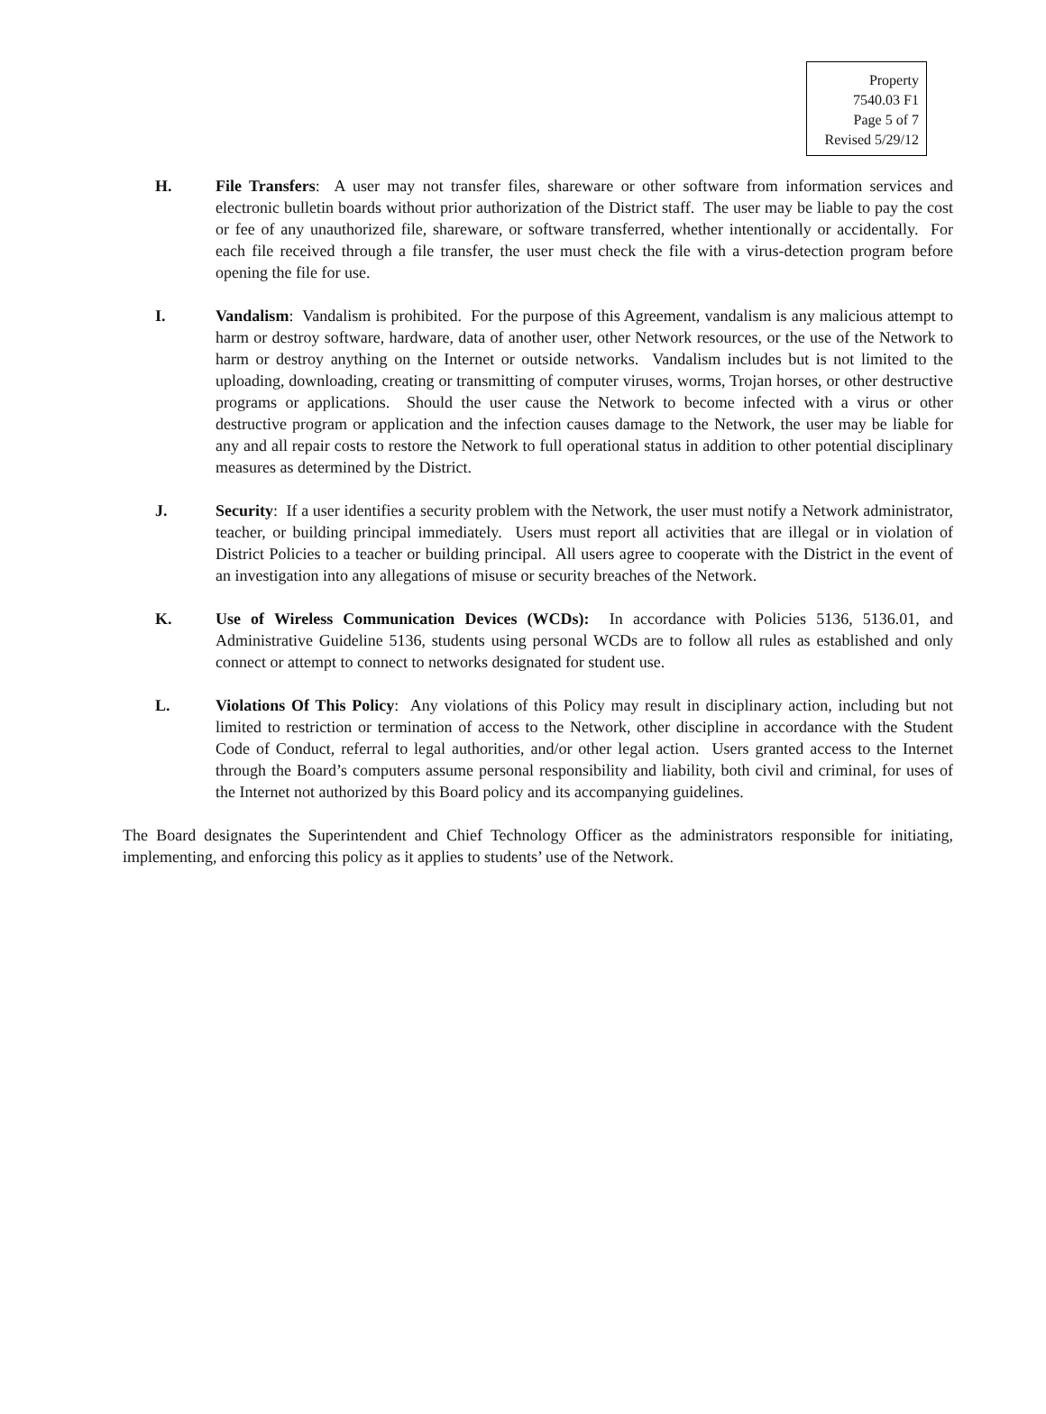Property
7540.03 F1
Page 5 of 7
Revised 5/29/12
H. File Transfers: A user may not transfer files, shareware or other software from information services and electronic bulletin boards without prior authorization of the District staff. The user may be liable to pay the cost or fee of any unauthorized file, shareware, or software transferred, whether intentionally or accidentally. For each file received through a file transfer, the user must check the file with a virus-detection program before opening the file for use.
I. Vandalism: Vandalism is prohibited. For the purpose of this Agreement, vandalism is any malicious attempt to harm or destroy software, hardware, data of another user, other Network resources, or the use of the Network to harm or destroy anything on the Internet or outside networks. Vandalism includes but is not limited to the uploading, downloading, creating or transmitting of computer viruses, worms, Trojan horses, or other destructive programs or applications. Should the user cause the Network to become infected with a virus or other destructive program or application and the infection causes damage to the Network, the user may be liable for any and all repair costs to restore the Network to full operational status in addition to other potential disciplinary measures as determined by the District.
J. Security: If a user identifies a security problem with the Network, the user must notify a Network administrator, teacher, or building principal immediately. Users must report all activities that are illegal or in violation of District Policies to a teacher or building principal. All users agree to cooperate with the District in the event of an investigation into any allegations of misuse or security breaches of the Network.
K. Use of Wireless Communication Devices (WCDs): In accordance with Policies 5136, 5136.01, and Administrative Guideline 5136, students using personal WCDs are to follow all rules as established and only connect or attempt to connect to networks designated for student use.
L. Violations Of This Policy: Any violations of this Policy may result in disciplinary action, including but not limited to restriction or termination of access to the Network, other discipline in accordance with the Student Code of Conduct, referral to legal authorities, and/or other legal action. Users granted access to the Internet through the Board’s computers assume personal responsibility and liability, both civil and criminal, for uses of the Internet not authorized by this Board policy and its accompanying guidelines.
The Board designates the Superintendent and Chief Technology Officer as the administrators responsible for initiating, implementing, and enforcing this policy as it applies to students’ use of the Network.